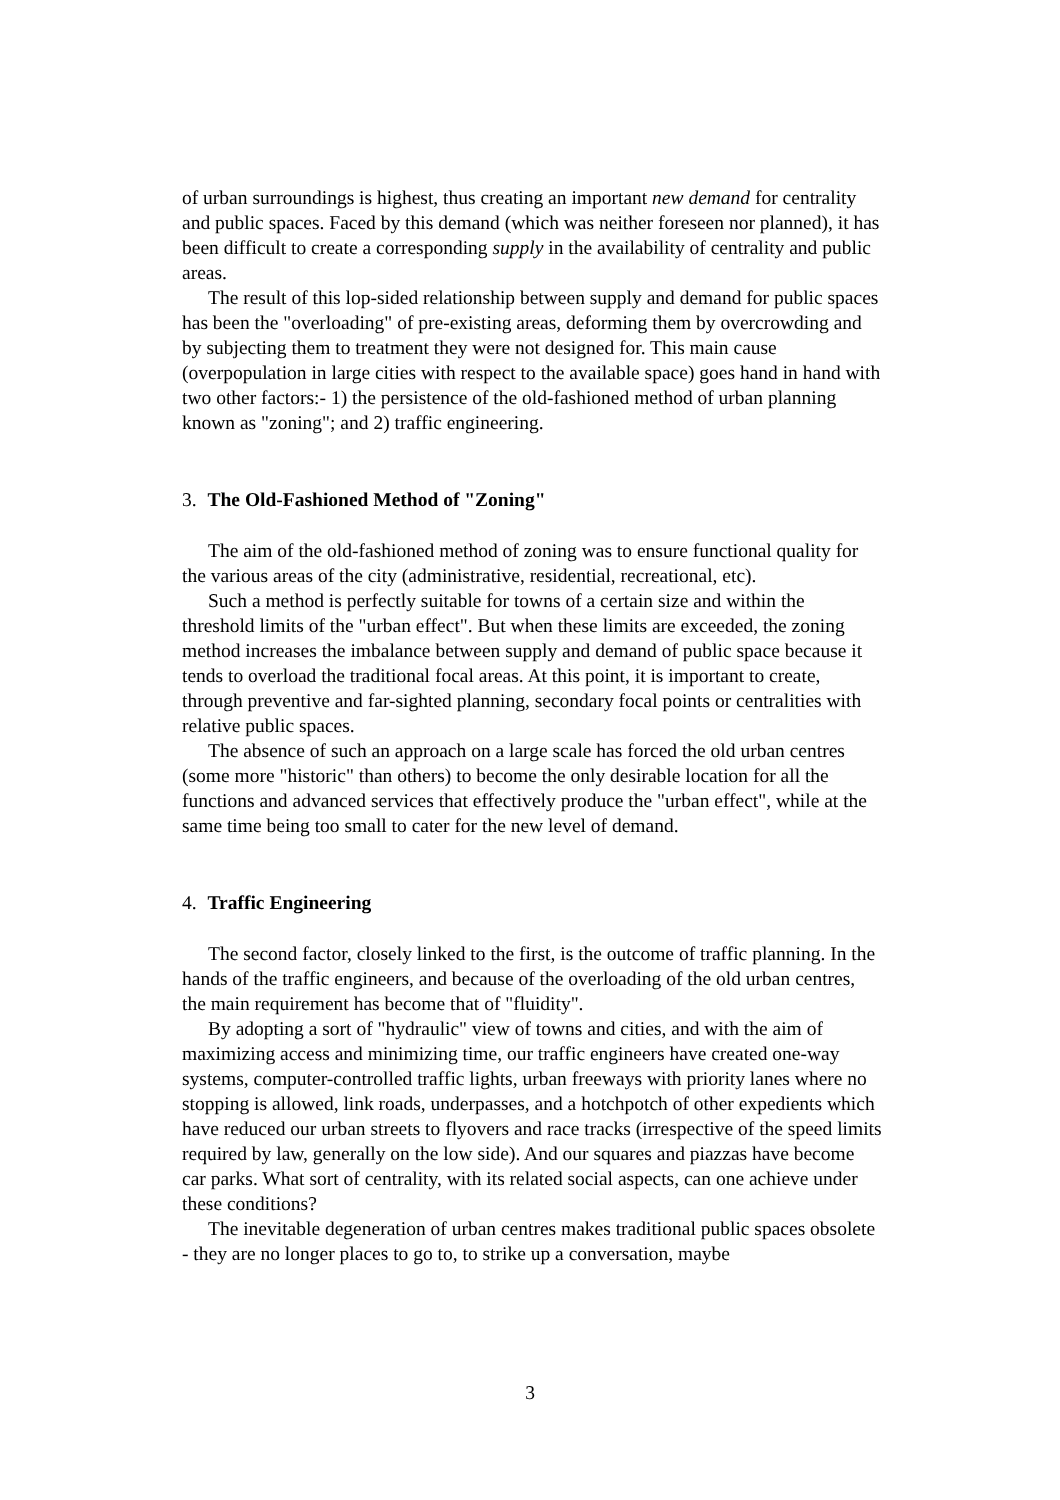of urban surroundings is highest, thus creating an important new demand for centrality and public spaces. Faced by this demand (which was neither foreseen nor planned), it has been difficult to create a corresponding supply in the availability of centrality and public areas.
The result of this lop-sided relationship between supply and demand for public spaces has been the "overloading" of pre-existing areas, deforming them by overcrowding and by subjecting them to treatment they were not designed for. This main cause (overpopulation in large cities with respect to the available space) goes hand in hand with two other factors:- 1) the persistence of the old-fashioned method of urban planning known as "zoning"; and 2) traffic engineering.
3. The Old-Fashioned Method of "Zoning"
The aim of the old-fashioned method of zoning was to ensure functional quality for the various areas of the city (administrative, residential, recreational, etc).
Such a method is perfectly suitable for towns of a certain size and within the threshold limits of the "urban effect". But when these limits are exceeded, the zoning method increases the imbalance between supply and demand of public space because it tends to overload the traditional focal areas. At this point, it is important to create, through preventive and far-sighted planning, secondary focal points or centralities with relative public spaces.
The absence of such an approach on a large scale has forced the old urban centres (some more "historic" than others) to become the only desirable location for all the functions and advanced services that effectively produce the "urban effect", while at the same time being too small to cater for the new level of demand.
4. Traffic Engineering
The second factor, closely linked to the first, is the outcome of traffic planning. In the hands of the traffic engineers, and because of the overloading of the old urban centres, the main requirement has become that of "fluidity".
By adopting a sort of "hydraulic" view of towns and cities, and with the aim of maximizing access and minimizing time, our traffic engineers have created one-way systems, computer-controlled traffic lights, urban freeways with priority lanes where no stopping is allowed, link roads, underpasses, and a hotchpotch of other expedients which have reduced our urban streets to flyovers and race tracks (irrespective of the speed limits required by law, generally on the low side). And our squares and piazzas have become car parks. What sort of centrality, with its related social aspects, can one achieve under these conditions?
The inevitable degeneration of urban centres makes traditional public spaces obsolete - they are no longer places to go to, to strike up a conversation, maybe
3